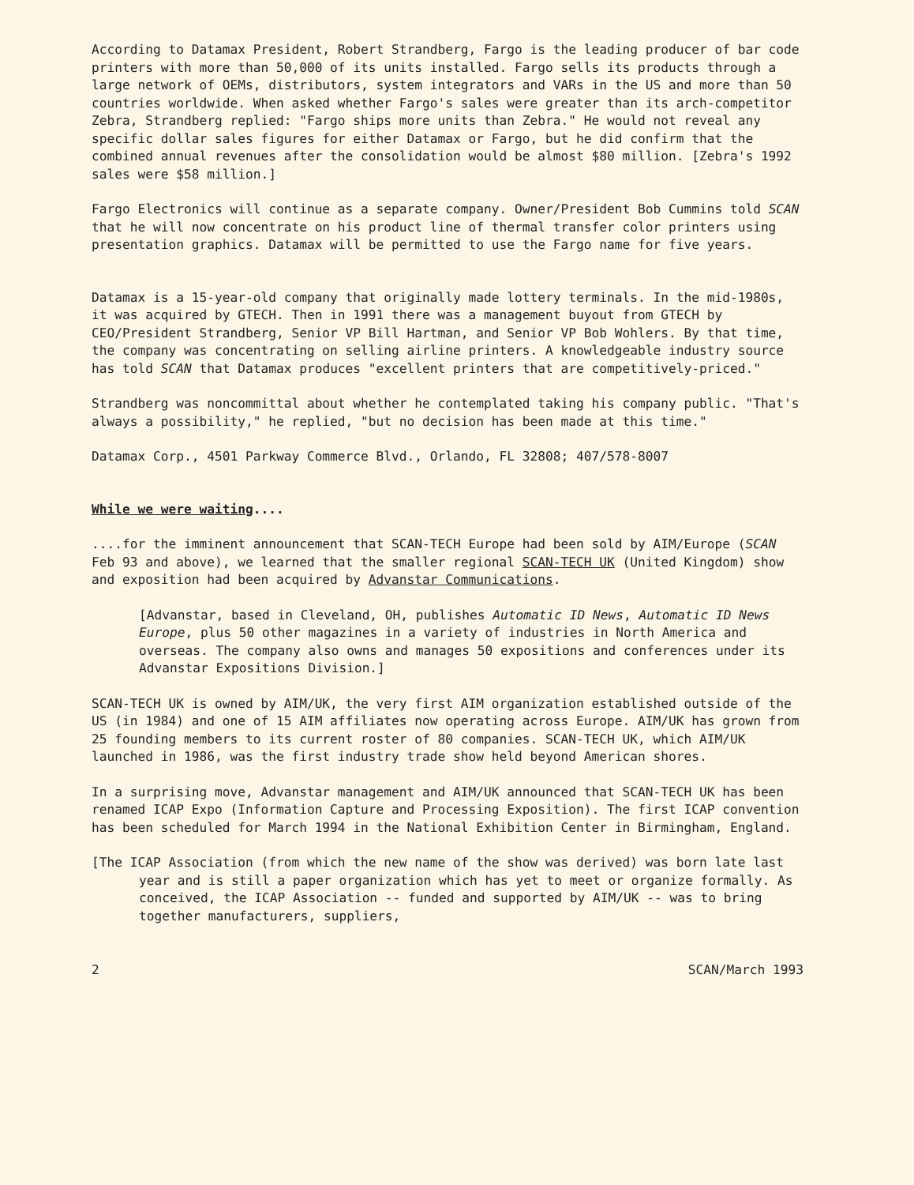According to Datamax President, Robert Strandberg, Fargo is the leading producer of bar code printers with more than 50,000 of its units installed. Fargo sells its products through a large network of OEMs, distributors, system integrators and VARs in the US and more than 50 countries worldwide. When asked whether Fargo's sales were greater than its arch-competitor Zebra, Strandberg replied: "Fargo ships more units than Zebra." He would not reveal any specific dollar sales figures for either Datamax or Fargo, but he did confirm that the combined annual revenues after the consolidation would be almost $80 million. [Zebra's 1992 sales were $58 million.]
Fargo Electronics will continue as a separate company. Owner/President Bob Cummins told SCAN that he will now concentrate on his product line of thermal transfer color printers using presentation graphics. Datamax will be permitted to use the Fargo name for five years.
Datamax is a 15-year-old company that originally made lottery terminals. In the mid-1980s, it was acquired by GTECH. Then in 1991 there was a management buyout from GTECH by CEO/President Strandberg, Senior VP Bill Hartman, and Senior VP Bob Wohlers. By that time, the company was concentrating on selling airline printers. A knowledgeable industry source has told SCAN that Datamax produces "excellent printers that are competitively-priced."
Strandberg was noncommittal about whether he contemplated taking his company public. "That's always a possibility," he replied, "but no decision has been made at this time."
Datamax Corp., 4501 Parkway Commerce Blvd., Orlando, FL 32808; 407/578-8007
While we were waiting....
....for the imminent announcement that SCAN-TECH Europe had been sold by AIM/Europe (SCAN Feb 93 and above), we learned that the smaller regional SCAN-TECH UK (United Kingdom) show and exposition had been acquired by Advanstar Communications.
[Advanstar, based in Cleveland, OH, publishes Automatic ID News, Automatic ID News Europe, plus 50 other magazines in a variety of industries in North America and overseas. The company also owns and manages 50 expositions and conferences under its Advanstar Expositions Division.]
SCAN-TECH UK is owned by AIM/UK, the very first AIM organization established outside of the US (in 1984) and one of 15 AIM affiliates now operating across Europe. AIM/UK has grown from 25 founding members to its current roster of 80 companies. SCAN-TECH UK, which AIM/UK launched in 1986, was the first industry trade show held beyond American shores.
In a surprising move, Advanstar management and AIM/UK announced that SCAN-TECH UK has been renamed ICAP Expo (Information Capture and Processing Exposition). The first ICAP convention has been scheduled for March 1994 in the National Exhibition Center in Birmingham, England.
[The ICAP Association (from which the new name of the show was derived) was born late last year and is still a paper organization which has yet to meet or organize formally. As conceived, the ICAP Association -- funded and supported by AIM/UK -- was to bring together manufacturers, suppliers,
2 SCAN/March 1993